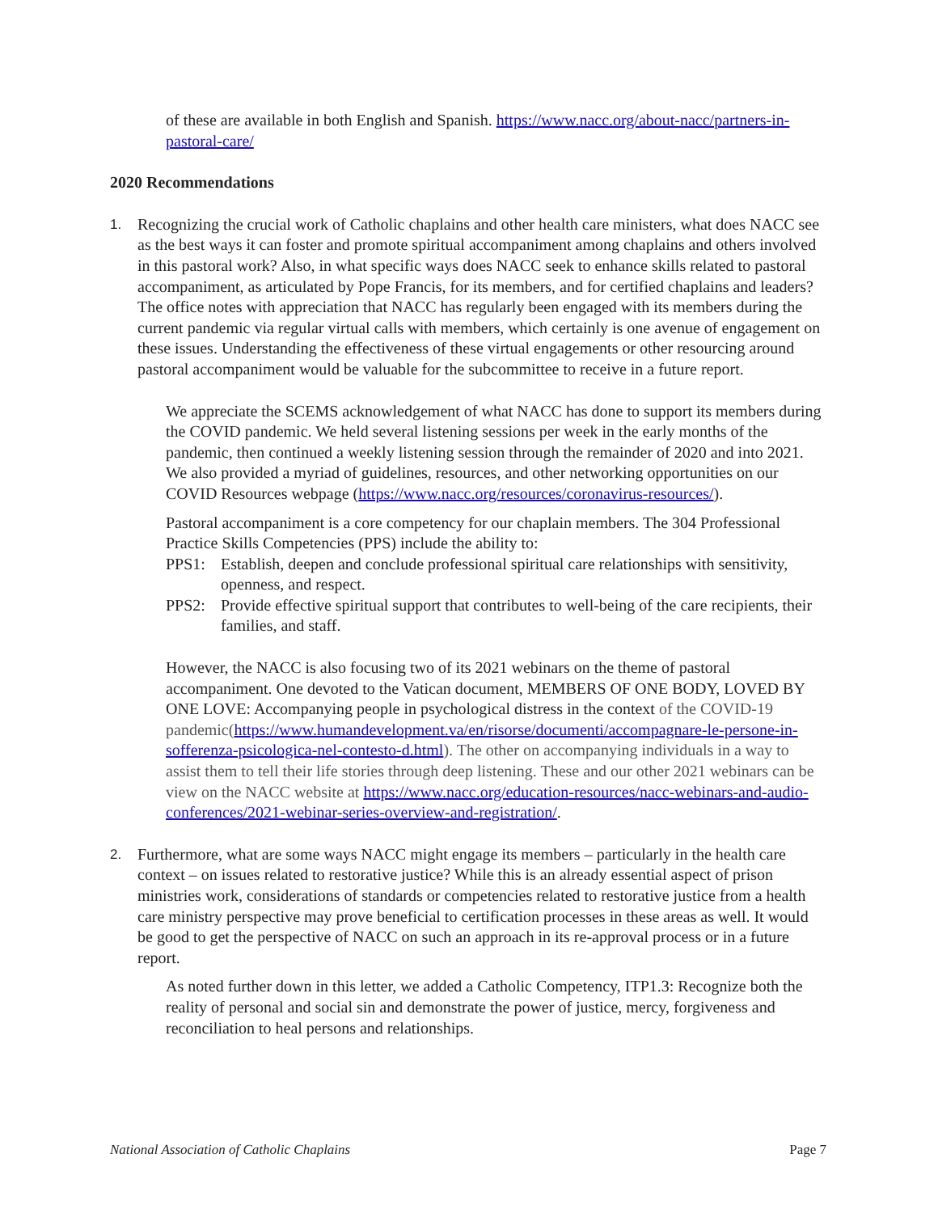of these are available in both English and Spanish. https://www.nacc.org/about-nacc/partners-in-pastoral-care/
2020 Recommendations
1.
Recognizing the crucial work of Catholic chaplains and other health care ministers, what does NACC see as the best ways it can foster and promote spiritual accompaniment among chaplains and others involved in this pastoral work? Also, in what specific ways does NACC seek to enhance skills related to pastoral accompaniment, as articulated by Pope Francis, for its members, and for certified chaplains and leaders? The office notes with appreciation that NACC has regularly been engaged with its members during the current pandemic via regular virtual calls with members, which certainly is one avenue of engagement on these issues. Understanding the effectiveness of these virtual engagements or other resourcing around pastoral accompaniment would be valuable for the subcommittee to receive in a future report.
We appreciate the SCEMS acknowledgement of what NACC has done to support its members during the COVID pandemic. We held several listening sessions per week in the early months of the pandemic, then continued a weekly listening session through the remainder of 2020 and into 2021. We also provided a myriad of guidelines, resources, and other networking opportunities on our COVID Resources webpage (https://www.nacc.org/resources/coronavirus-resources/).
Pastoral accompaniment is a core competency for our chaplain members. The 304 Professional Practice Skills Competencies (PPS) include the ability to:
PPS1: Establish, deepen and conclude professional spiritual care relationships with sensitivity, openness, and respect.
PPS2: Provide effective spiritual support that contributes to well-being of the care recipients, their families, and staff.
However, the NACC is also focusing two of its 2021 webinars on the theme of pastoral accompaniment. One devoted to the Vatican document, MEMBERS OF ONE BODY, LOVED BY ONE LOVE: Accompanying people in psychological distress in the context of the COVID-19 pandemic(https://www.humandevelopment.va/en/risorse/documenti/accompagnare-le-persone-in-sofferenza-psicologica-nel-contesto-d.html). The other on accompanying individuals in a way to assist them to tell their life stories through deep listening. These and our other 2021 webinars can be view on the NACC website at https://www.nacc.org/education-resources/nacc-webinars-and-audio-conferences/2021-webinar-series-overview-and-registration/.
2.
Furthermore, what are some ways NACC might engage its members – particularly in the health care context – on issues related to restorative justice? While this is an already essential aspect of prison ministries work, considerations of standards or competencies related to restorative justice from a health care ministry perspective may prove beneficial to certification processes in these areas as well. It would be good to get the perspective of NACC on such an approach in its re-approval process or in a future report.
As noted further down in this letter, we added a Catholic Competency, ITP1.3: Recognize both the reality of personal and social sin and demonstrate the power of justice, mercy, forgiveness and reconciliation to heal persons and relationships.
National Association of Catholic Chaplains Page 7